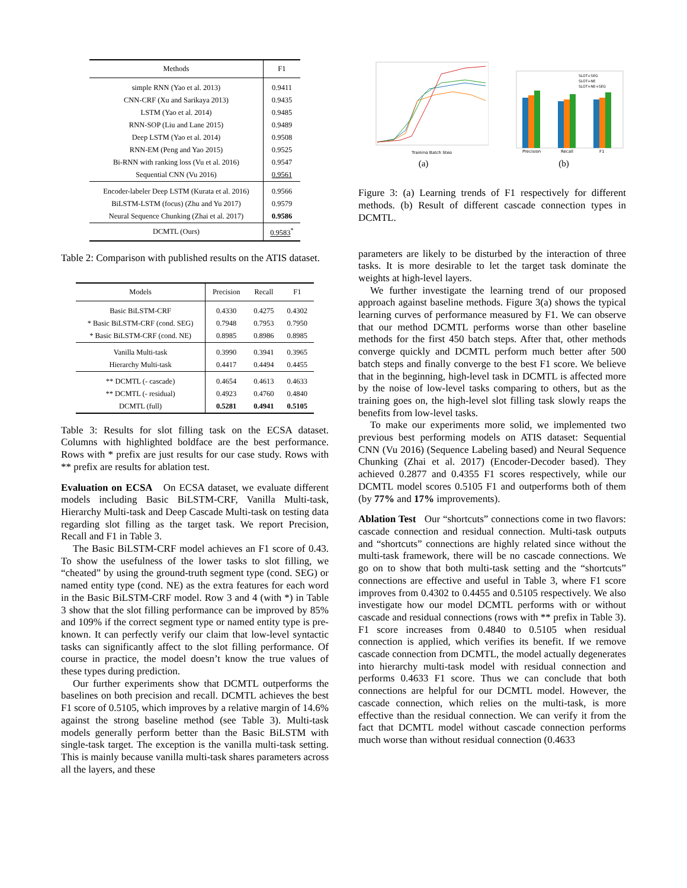| Methods | F1 |
| --- | --- |
| simple RNN (Yao et al. 2013) | 0.9411 |
| CNN-CRF (Xu and Sarikaya 2013) | 0.9435 |
| LSTM (Yao et al. 2014) | 0.9485 |
| RNN-SOP (Liu and Lane 2015) | 0.9489 |
| Deep LSTM (Yao et al. 2014) | 0.9508 |
| RNN-EM (Peng and Yao 2015) | 0.9525 |
| Bi-RNN with ranking loss (Vu et al. 2016) | 0.9547 |
| Sequential CNN (Vu 2016) | 0.9561 |
| Encoder-labeler Deep LSTM (Kurata et al. 2016) | 0.9566 |
| BiLSTM-LSTM (focus) (Zhu and Yu 2017) | 0.9579 |
| Neural Sequence Chunking (Zhai et al. 2017) | 0.9586 |
| DCMTL (Ours) | 0.9583<sup>*</sup> |
Table 2: Comparison with published results on the ATIS dataset.
| Models | Precision | Recall | F1 |
| --- | --- | --- | --- |
| Basic BiLSTM-CRF | 0.4330 | 0.4275 | 0.4302 |
| * Basic BiLSTM-CRF (cond. SEG) | 0.7948 | 0.7953 | 0.7950 |
| * Basic BiLSTM-CRF (cond. NE) | 0.8985 | 0.8986 | 0.8985 |
| Vanilla Multi-task | 0.3990 | 0.3941 | 0.3965 |
| Hierarchy Multi-task | 0.4417 | 0.4494 | 0.4455 |
| ** DCMTL (- cascade) | 0.4654 | 0.4613 | 0.4633 |
| ** DCMTL (- residual) | 0.4923 | 0.4760 | 0.4840 |
| DCMTL (full) | 0.5281 | 0.4941 | 0.5105 |
Table 3: Results for slot filling task on the ECSA dataset. Columns with highlighted boldface are the best performance. Rows with * prefix are just results for our case study. Rows with ** prefix are results for ablation test.
Evaluation on ECSA On ECSA dataset, we evaluate different models including Basic BiLSTM-CRF, Vanilla Multi-task, Hierarchy Multi-task and Deep Cascade Multi-task on testing data regarding slot filling as the target task. We report Precision, Recall and F1 in Table 3.
The Basic BiLSTM-CRF model achieves an F1 score of 0.43. To show the usefulness of the lower tasks to slot filling, we “cheated” by using the ground-truth segment type (cond. SEG) or named entity type (cond. NE) as the extra features for each word in the Basic BiLSTM-CRF model. Row 3 and 4 (with *) in Table 3 show that the slot filling performance can be improved by 85% and 109% if the correct segment type or named entity type is pre-known. It can perfectly verify our claim that low-level syntactic tasks can significantly affect to the slot filling performance. Of course in practice, the model doesn’t know the true values of these types during prediction.
Our further experiments show that DCMTL outperforms the baselines on both precision and recall. DCMTL achieves the best F1 score of 0.5105, which improves by a relative margin of 14.6% against the strong baseline method (see Table 3). Multi-task models generally perform better than the Basic BiLSTM with single-task target. The exception is the vanilla multi-task setting. This is mainly because vanilla multi-task shares parameters across all the layers, and these
Training Batch Step
(a)
SLOT+SEG
SLOT+NE
SLOT+NE+SEG
Precision
Recall
F1
(b)
Figure 3: (a) Learning trends of F1 respectively for different methods. (b) Result of different cascade connection types in DCMTL.
parameters are likely to be disturbed by the interaction of three tasks. It is more desirable to let the target task dominate the weights at high-level layers.
We further investigate the learning trend of our proposed approach against baseline methods. Figure 3(a) shows the typical learning curves of performance measured by F1. We can observe that our method DCMTL performs worse than other baseline methods for the first 450 batch steps. After that, other methods converge quickly and DCMTL perform much better after 500 batch steps and finally converge to the best F1 score. We believe that in the beginning, high-level task in DCMTL is affected more by the noise of low-level tasks comparing to others, but as the training goes on, the high-level slot filling task slowly reaps the benefits from low-level tasks.
To make our experiments more solid, we implemented two previous best performing models on ATIS dataset: Sequential CNN (Vu 2016) (Sequence Labeling based) and Neural Sequence Chunking (Zhai et al. 2017) (Encoder-Decoder based). They achieved 0.2877 and 0.4355 F1 scores respectively, while our DCMTL model scores 0.5105 F1 and outperforms both of them (by 77% and 17% improvements).
Ablation Test Our “shortcuts” connections come in two flavors: cascade connection and residual connection. Multi-task outputs and “shortcuts” connections are highly related since without the multi-task framework, there will be no cascade connections. We go on to show that both multi-task setting and the “shortcuts” connections are effective and useful in Table 3, where F1 score improves from 0.4302 to 0.4455 and 0.5105 respectively. We also investigate how our model DCMTL performs with or without cascade and residual connections (rows with ** prefix in Table 3). F1 score increases from 0.4840 to 0.5105 when residual connection is applied, which verifies its benefit. If we remove cascade connection from DCMTL, the model actually degenerates into hierarchy multi-task model with residual connection and performs 0.4633 F1 score. Thus we can conclude that both connections are helpful for our DCMTL model. However, the cascade connection, which relies on the multi-task, is more effective than the residual connection. We can verify it from the fact that DCMTL model without cascade connection performs much worse than without residual connection (0.4633